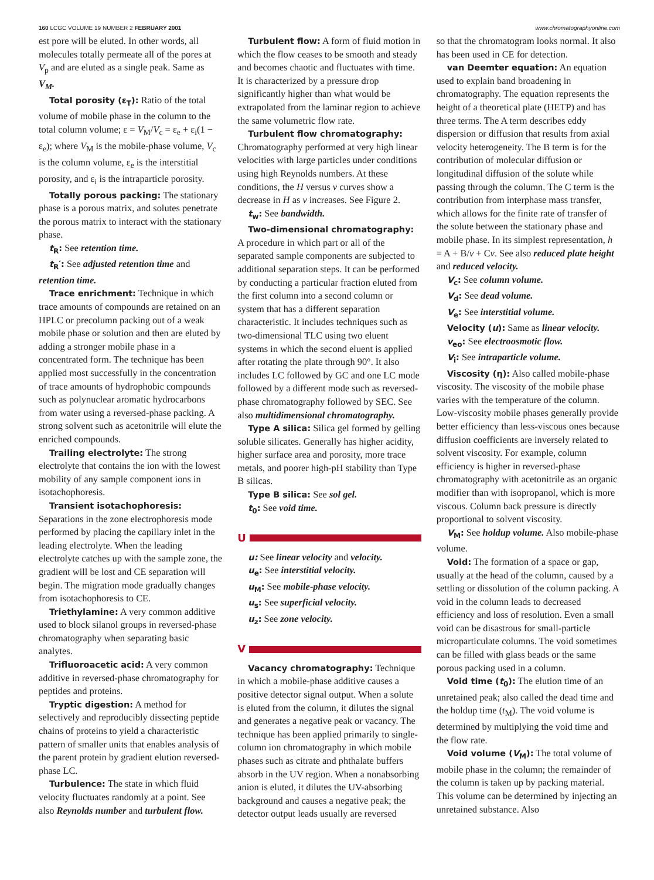160 LCGC VOLUME 19 NUMBER 2 FEBRUARY 2001
www.chromatographyonline.com
est pore will be eluted. In other words, all molecules totally permeate all of the pores at V<sub>p</sub> and are eluted as a single peak. Same as V<sub>M</sub>.
Total porosity (ε<sub>T</sub>): Ratio of the total volume of mobile phase in the column to the total column volume; ε = V<sub>M</sub>/V<sub>c</sub> = ε<sub>e</sub> + ε<sub>i</sub>(1 − ε<sub>e</sub>); where V<sub>M</sub> is the mobile-phase volume, V<sub>c</sub> is the column volume, ε<sub>e</sub> is the interstitial porosity, and ε<sub>i</sub> is the intraparticle porosity.
Totally porous packing: The stationary phase is a porous matrix, and solutes penetrate the porous matrix to interact with the stationary phase.
t<sub>R</sub>: See retention time.
t<sub>R</sub>′: See adjusted retention time and retention time.
Trace enrichment: Technique in which trace amounts of compounds are retained on an HPLC or precolumn packing out of a weak mobile phase or solution and then are eluted by adding a stronger mobile phase in a concentrated form. The technique has been applied most successfully in the concentration of trace amounts of hydrophobic compounds such as polynuclear aromatic hydrocarbons from water using a reversed-phase packing. A strong solvent such as acetonitrile will elute the enriched compounds.
Trailing electrolyte: The strong electrolyte that contains the ion with the lowest mobility of any sample component ions in isotachophoresis.
Transient isotachophoresis: Separations in the zone electrophoresis mode performed by placing the capillary inlet in the leading electrolyte. When the leading electrolyte catches up with the sample zone, the gradient will be lost and CE separation will begin. The migration mode gradually changes from isotachophoresis to CE.
Triethylamine: A very common additive used to block silanol groups in reversed-phase chromatography when separating basic analytes.
Trifluoroacetic acid: A very common additive in reversed-phase chromatography for peptides and proteins.
Tryptic digestion: A method for selectively and reproducibly dissecting peptide chains of proteins to yield a characteristic pattern of smaller units that enables analysis of the parent protein by gradient elution reversed-phase LC.
Turbulence: The state in which fluid velocity fluctuates randomly at a point. See also Reynolds number and turbulent flow.
Turbulent flow: A form of fluid motion in which the flow ceases to be smooth and steady and becomes chaotic and fluctuates with time. It is characterized by a pressure drop significantly higher than what would be extrapolated from the laminar region to achieve the same volumetric flow rate.
Turbulent flow chromatography: Chromatography performed at very high linear velocities with large particles under conditions using high Reynolds numbers. At these conditions, the H versus ν curves show a decrease in H as ν increases. See Figure 2.
t<sub>w</sub>: See bandwidth.
Two-dimensional chromatography:
A procedure in which part or all of the separated sample components are subjected to additional separation steps. It can be performed by conducting a particular fraction eluted from the first column into a second column or system that has a different separation characteristic. It includes techniques such as two-dimensional TLC using two eluent systems in which the second eluent is applied after rotating the plate through 90°. It also includes LC followed by GC and one LC mode followed by a different mode such as reversed-phase chromatography followed by SEC. See also multidimensional chromatography.
Type A silica: Silica gel formed by gelling soluble silicates. Generally has higher acidity, higher surface area and porosity, more trace metals, and poorer high-pH stability than Type B silicas.
Type B silica: See sol gel.
t<sub>0</sub>: See void time.
U
u: See linear velocity and velocity.
u<sub>e</sub>: See interstitial velocity.
u<sub>M</sub>: See mobile-phase velocity.
u<sub>s</sub>: See superficial velocity.
u<sub>z</sub>: See zone velocity.
V
Vacancy chromatography: Technique in which a mobile-phase additive causes a positive detector signal output. When a solute is eluted from the column, it dilutes the signal and generates a negative peak or vacancy. The technique has been applied primarily to single-column ion chromatography in which mobile phases such as citrate and phthalate buffers absorb in the UV region. When a nonabsorbing anion is eluted, it dilutes the UV-absorbing background and causes a negative peak; the detector output leads usually are reversed
so that the chromatogram looks normal. It also has been used in CE for detection.
van Deemter equation: An equation used to explain band broadening in chromatography. The equation represents the height of a theoretical plate (HETP) and has three terms. The A term describes eddy dispersion or diffusion that results from axial velocity heterogeneity. The B term is for the contribution of molecular diffusion or longitudinal diffusion of the solute while passing through the column. The C term is the contribution from interphase mass transfer, which allows for the finite rate of transfer of the solute between the stationary phase and mobile phase. In its simplest representation, h = A + B/ν + Cν. See also reduced plate height and reduced velocity.
V<sub>c</sub>: See column volume.
V<sub>d</sub>: See dead volume.
V<sub>e</sub>: See interstitial volume.
Velocity (u): Same as linear velocity.
v<sub>eo</sub>: See electroosmotic flow.
V<sub>i</sub>: See intraparticle volume.
Viscosity (η): Also called mobile-phase viscosity. The viscosity of the mobile phase varies with the temperature of the column. Low-viscosity mobile phases generally provide better efficiency than less-viscous ones because diffusion coefficients are inversely related to solvent viscosity. For example, column efficiency is higher in reversed-phase chromatography with acetonitrile as an organic modifier than with isopropanol, which is more viscous. Column back pressure is directly proportional to solvent viscosity.
V<sub>M</sub>: See holdup volume. Also mobile-phase volume.
Void: The formation of a space or gap, usually at the head of the column, caused by a settling or dissolution of the column packing. A void in the column leads to decreased efficiency and loss of resolution. Even a small void can be disastrous for small-particle microparticulate columns. The void sometimes can be filled with glass beads or the same porous packing used in a column.
Void time (t<sub>0</sub>): The elution time of an unretained peak; also called the dead time and the holdup time (t<sub>M</sub>). The void volume is determined by multiplying the void time and the flow rate.
Void volume (V<sub>M</sub>): The total volume of mobile phase in the column; the remainder of the column is taken up by packing material. This volume can be determined by injecting an unretained substance. Also